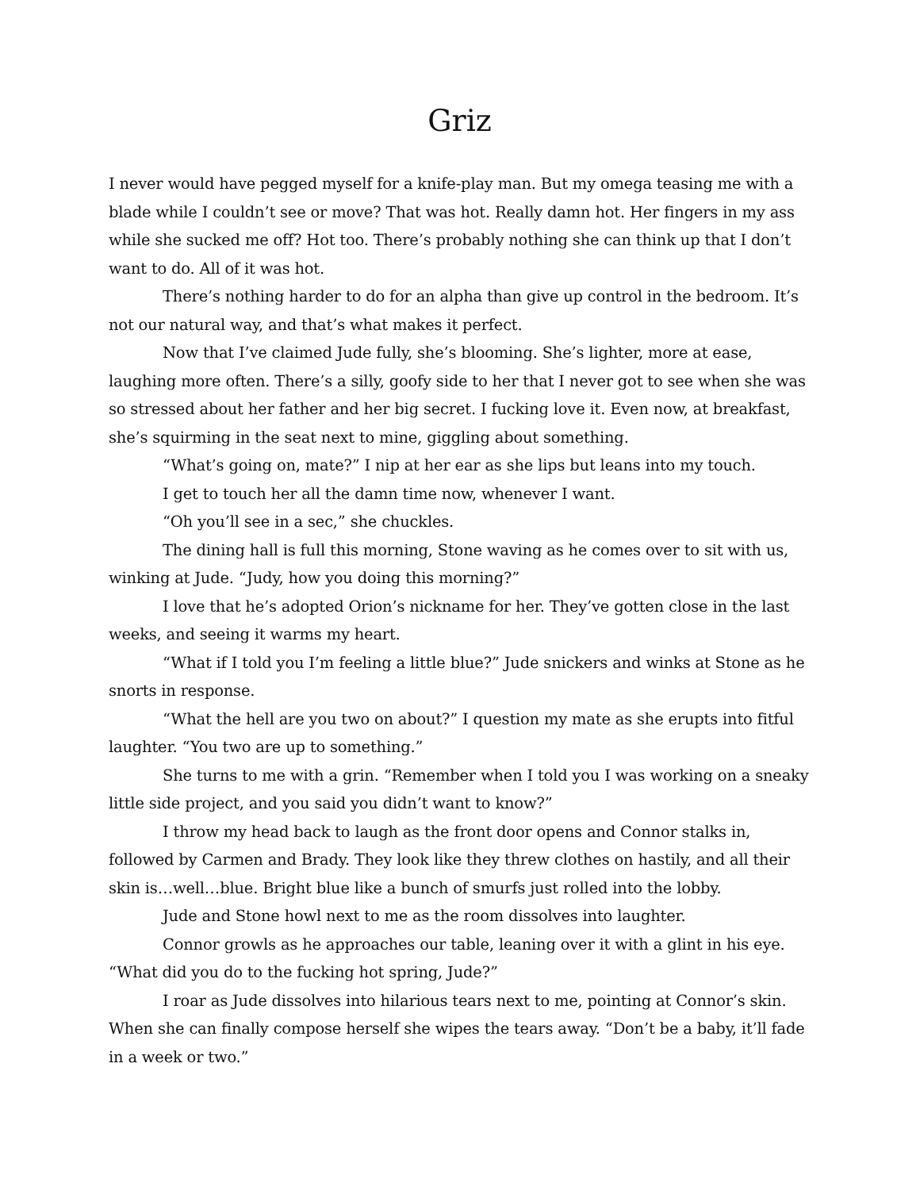Griz
I never would have pegged myself for a knife-play man. But my omega teasing me with a blade while I couldn’t see or move? That was hot. Really damn hot. Her fingers in my ass while she sucked me off? Hot too. There’s probably nothing she can think up that I don’t want to do. All of it was hot.
There’s nothing harder to do for an alpha than give up control in the bedroom. It’s not our natural way, and that’s what makes it perfect.
Now that I’ve claimed Jude fully, she’s blooming. She’s lighter, more at ease, laughing more often. There’s a silly, goofy side to her that I never got to see when she was so stressed about her father and her big secret. I fucking love it. Even now, at breakfast, she’s squirming in the seat next to mine, giggling about something.
“What’s going on, mate?” I nip at her ear as she lips but leans into my touch.
I get to touch her all the damn time now, whenever I want.
“Oh you’ll see in a sec,” she chuckles.
The dining hall is full this morning, Stone waving as he comes over to sit with us, winking at Jude. “Judy, how you doing this morning?”
I love that he’s adopted Orion’s nickname for her. They’ve gotten close in the last weeks, and seeing it warms my heart.
“What if I told you I’m feeling a little blue?” Jude snickers and winks at Stone as he snorts in response.
“What the hell are you two on about?” I question my mate as she erupts into fitful laughter. “You two are up to something.”
She turns to me with a grin. “Remember when I told you I was working on a sneaky little side project, and you said you didn’t want to know?”
I throw my head back to laugh as the front door opens and Connor stalks in, followed by Carmen and Brady. They look like they threw clothes on hastily, and all their skin is…well…blue. Bright blue like a bunch of smurfs just rolled into the lobby.
Jude and Stone howl next to me as the room dissolves into laughter.
Connor growls as he approaches our table, leaning over it with a glint in his eye. “What did you do to the fucking hot spring, Jude?”
I roar as Jude dissolves into hilarious tears next to me, pointing at Connor’s skin. When she can finally compose herself she wipes the tears away. “Don’t be a baby, it’ll fade in a week or two.”